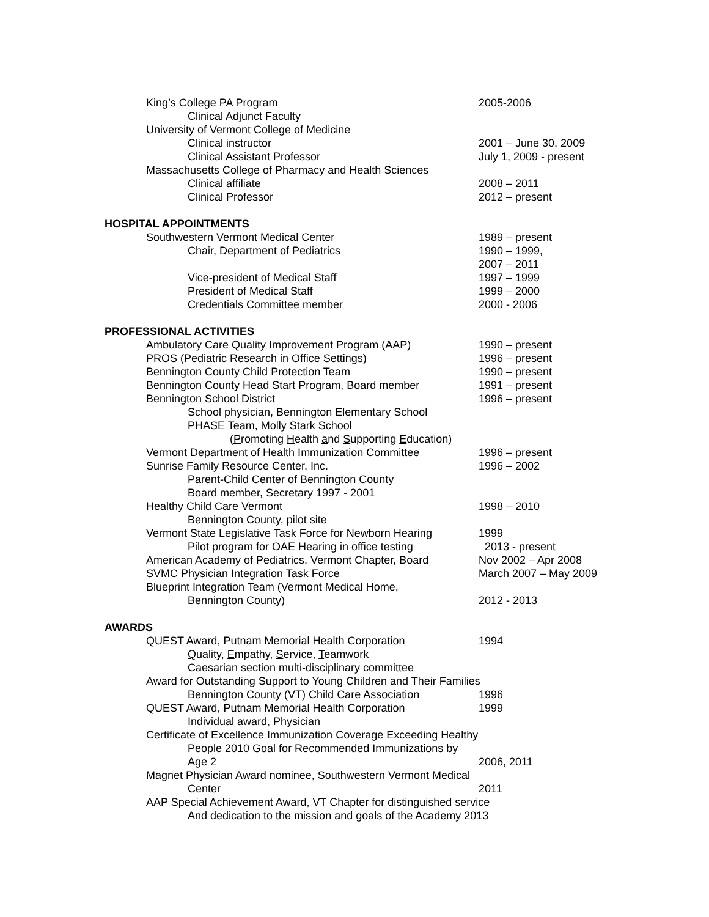King’s College PA Program 2005-2006
Clinical Adjunct Faculty
University of Vermont College of Medicine
Clinical instructor 2001 – June 30, 2009
Clinical Assistant Professor July 1, 2009 - present
Massachusetts College of Pharmacy and Health Sciences
Clinical affiliate 2008 – 2011
Clinical Professor 2012 – present
HOSPITAL APPOINTMENTS
Southwestern Vermont Medical Center 1989 – present
Chair, Department of Pediatrics 1990 – 1999,
2007 – 2011
Vice-president of Medical Staff 1997 – 1999
President of Medical Staff 1999 – 2000
Credentials Committee member 2000 - 2006
PROFESSIONAL ACTIVITIES
Ambulatory Care Quality Improvement Program (AAP) 1990 – present
PROS (Pediatric Research in Office Settings) 1996 – present
Bennington County Child Protection Team 1990 – present
Bennington County Head Start Program, Board member 1991 – present
Bennington School District 1996 – present
School physician, Bennington Elementary School
PHASE Team, Molly Stark School
(Promoting Health and Supporting Education)
Vermont Department of Health Immunization Committee 1996 – present
Sunrise Family Resource Center, Inc. 1996 – 2002
Parent-Child Center of Bennington County
Board member, Secretary 1997 - 2001
Healthy Child Care Vermont 1998 – 2010
Bennington County, pilot site
Vermont State Legislative Task Force for Newborn Hearing 1999
Pilot program for OAE Hearing in office testing 2013 - present
American Academy of Pediatrics, Vermont Chapter, Board Nov 2002 – Apr 2008
SVMC Physician Integration Task Force March 2007 – May 2009
Blueprint Integration Team (Vermont Medical Home,
Bennington County) 2012 - 2013
AWARDS
QUEST Award, Putnam Memorial Health Corporation 1994
Quality, Empathy, Service, Teamwork
Caesarian section multi-disciplinary committee
Award for Outstanding Support to Young Children and Their Families
Bennington County (VT) Child Care Association 1996
QUEST Award, Putnam Memorial Health Corporation 1999
Individual award, Physician
Certificate of Excellence Immunization Coverage Exceeding Healthy
People 2010 Goal for Recommended Immunizations by
Age 2 2006, 2011
Magnet Physician Award nominee, Southwestern Vermont Medical
Center 2011
AAP Special Achievement Award, VT Chapter for distinguished service
And dedication to the mission and goals of the Academy 2013